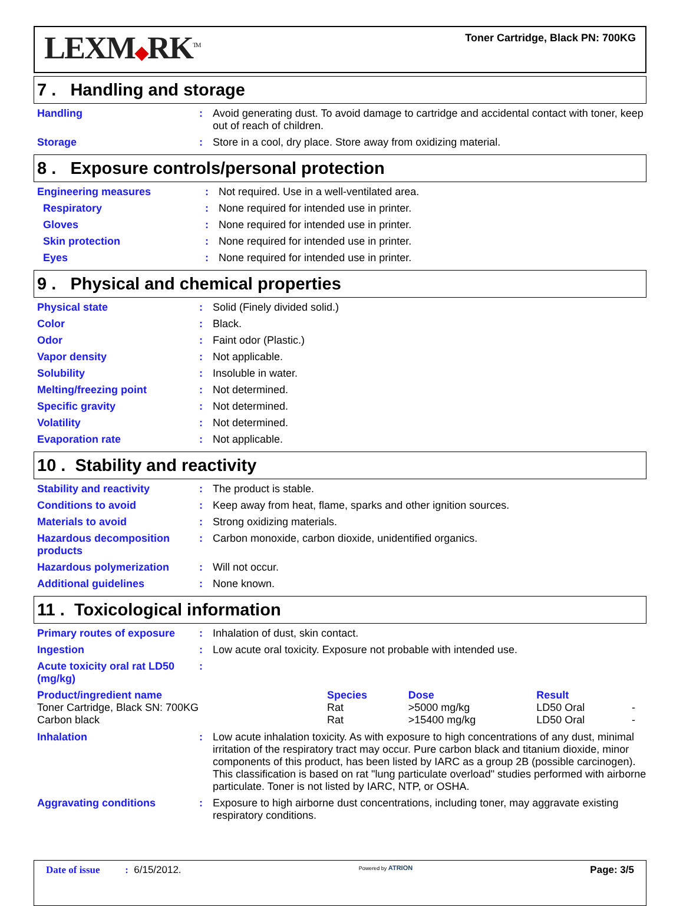LEXM◆RK<sup>TM</sup>
Toner Cartridge, Black PN: 700KG
7 . Handling and storage
| Handling | : | Avoid generating dust. To avoid damage to cartridge and accidental contact with toner, keep out of reach of children. |
| Storage | : | Store in a cool, dry place. Store away from oxidizing material. |
8 . Exposure controls/personal protection
| Engineering measures | : | Not required. Use in a well-ventilated area. |
| Respiratory | : | None required for intended use in printer. |
| Gloves | : | None required for intended use in printer. |
| Skin protection | : | None required for intended use in printer. |
| Eyes | : | None required for intended use in printer. |
9 . Physical and chemical properties
| Physical state | : | Solid (Finely divided solid.) |
| Color | : | Black. |
| Odor | : | Faint odor (Plastic.) |
| Vapor density | : | Not applicable. |
| Solubility | : | Insoluble in water. |
| Melting/freezing point | : | Not determined. |
| Specific gravity | : | Not determined. |
| Volatility | : | Not determined. |
| Evaporation rate | : | Not applicable. |
10 . Stability and reactivity
| Stability and reactivity | : | The product is stable. |
| Conditions to avoid | : | Keep away from heat, flame, sparks and other ignition sources. |
| Materials to avoid | : | Strong oxidizing materials. |
| Hazardous decomposition products | : | Carbon monoxide, carbon dioxide, unidentified organics. |
| Hazardous polymerization | : | Will not occur. |
| Additional guidelines | : | None known. |
11 . Toxicological information
| Primary routes of exposure | : | Inhalation of dust, skin contact. |
| Ingestion | : | Low acute oral toxicity. Exposure not probable with intended use. |
| Acute toxicity oral rat LD50 (mg/kg) | : | |
| Product/ingredient name | Species | Dose | Result | |
| --- | --- | --- | --- | --- |
| Toner Cartridge, Black SN: 700KG | Rat | >5000 mg/kg | LD50 Oral | - |
| Carbon black | Rat | >15400 mg/kg | LD50 Oral | - |
| Inhalation | : | Low acute inhalation toxicity. As with exposure to high concentrations of any dust, minimal irritation of the respiratory tract may occur. Pure carbon black and titanium dioxide, minor components of this product, has been listed by IARC as a group 2B (possible carcinogen). This classification is based on rat "lung particulate overload" studies performed with airborne particulate. Toner is not listed by IARC, NTP, or OSHA. |
| Aggravating conditions | : | Exposure to high airborne dust concentrations, including toner, may aggravate existing respiratory conditions. |
Date of issue : 6/15/2012.
Powered by ATRION
Page: 3/5